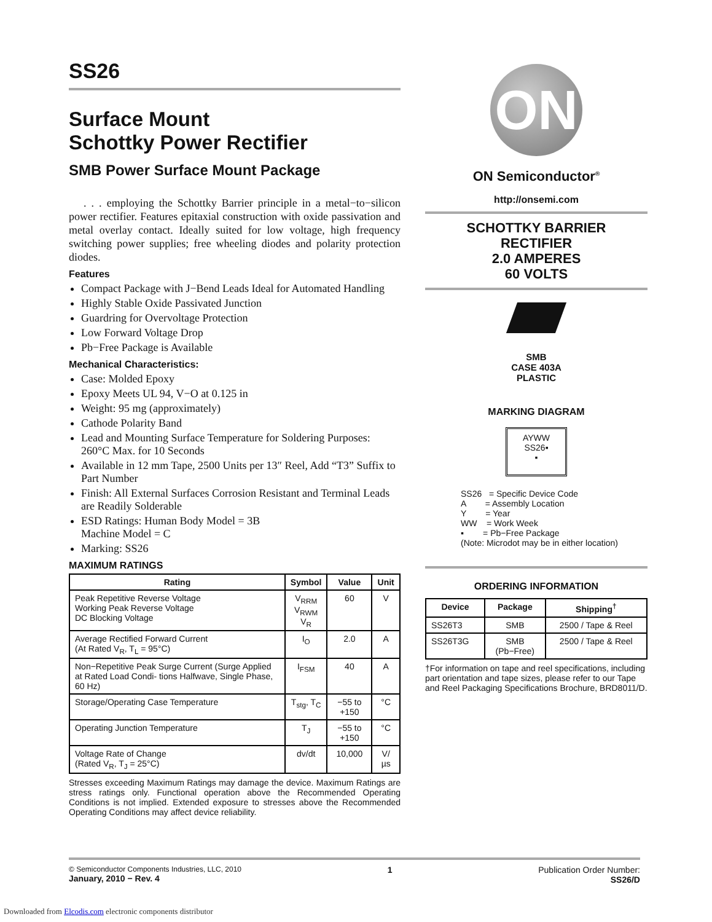SS26
Surface Mount
Schottky Power Rectifier
SMB Power Surface Mount Package
. . . employing the Schottky Barrier principle in a metal−to−silicon power rectifier. Features epitaxial construction with oxide passivation and metal overlay contact. Ideally suited for low voltage, high frequency switching power supplies; free wheeling diodes and polarity protection diodes.
Features
Compact Package with J−Bend Leads Ideal for Automated Handling
Highly Stable Oxide Passivated Junction
Guardring for Overvoltage Protection
Low Forward Voltage Drop
Pb−Free Package is Available
Mechanical Characteristics:
Case: Molded Epoxy
Epoxy Meets UL 94, V−O at 0.125 in
Weight: 95 mg (approximately)
Cathode Polarity Band
Lead and Mounting Surface Temperature for Soldering Purposes: 260°C Max. for 10 Seconds
Available in 12 mm Tape, 2500 Units per 13″ Reel, Add “T3” Suffix to Part Number
Finish: All External Surfaces Corrosion Resistant and Terminal Leads are Readily Solderable
ESD Ratings: Human Body Model = 3B
Machine Model = C
Marking: SS26
MAXIMUM RATINGS
| Rating | Symbol | Value | Unit |
| --- | --- | --- | --- |
| Peak Repetitive Reverse Voltage Working Peak Reverse Voltage DC Blocking Voltage | V<sub>RRM</sub> V<sub>RWM</sub> V<sub>R</sub> | 60 | V |
| Average Rectified Forward Current (At Rated V<sub>R</sub>, T<sub>L</sub> = 95°C) | I<sub>O</sub> | 2.0 | A |
| Non−Repetitive Peak Surge Current (Surge Applied at Rated Load Condi- tions Halfwave, Single Phase, 60 Hz) | I<sub>FSM</sub> | 40 | A |
| Storage/Operating Case Temperature | T<sub>stg</sub>, T<sub>C</sub> | −55 to +150 | °C |
| Operating Junction Temperature | T<sub>J</sub> | −55 to +150 | °C |
| Voltage Rate of Change (Rated V<sub>R</sub>, T<sub>J</sub> = 25°C) | dv/dt | 10,000 | V/µs |
Stresses exceeding Maximum Ratings may damage the device. Maximum Ratings are stress ratings only. Functional operation above the Recommended Operating Conditions is not implied. Extended exposure to stresses above the Recommended Operating Conditions may affect device reliability.
ON
ON Semiconductor<sup>®</sup>
http://onsemi.com
SCHOTTKY BARRIER
RECTIFIER
2.0 AMPERES
60 VOLTS
SMB
CASE 403A
PLASTIC
MARKING DIAGRAM
AYWW
SS26▪
▪
SS26 = Specific Device Code
A = Assembly Location
Y = Year
WW = Work Week
▪ = Pb−Free Package
(Note: Microdot may be in either location)
ORDERING INFORMATION
| Device | Package | Shipping<sup>†</sup> |
| --- | --- | --- |
| SS26T3 | SMB | 2500 / Tape & Reel |
| SS26T3G | SMB (Pb−Free) | 2500 / Tape & Reel |
†For information on tape and reel specifications, including part orientation and tape sizes, please refer to our Tape and Reel Packaging Specifications Brochure, BRD8011/D.
© Semiconductor Components Industries, LLC, 2010
January, 2010 − Rev. 4
1 Publication Order Number:
SS26/D
Downloaded from Elcodis.com electronic components distributor